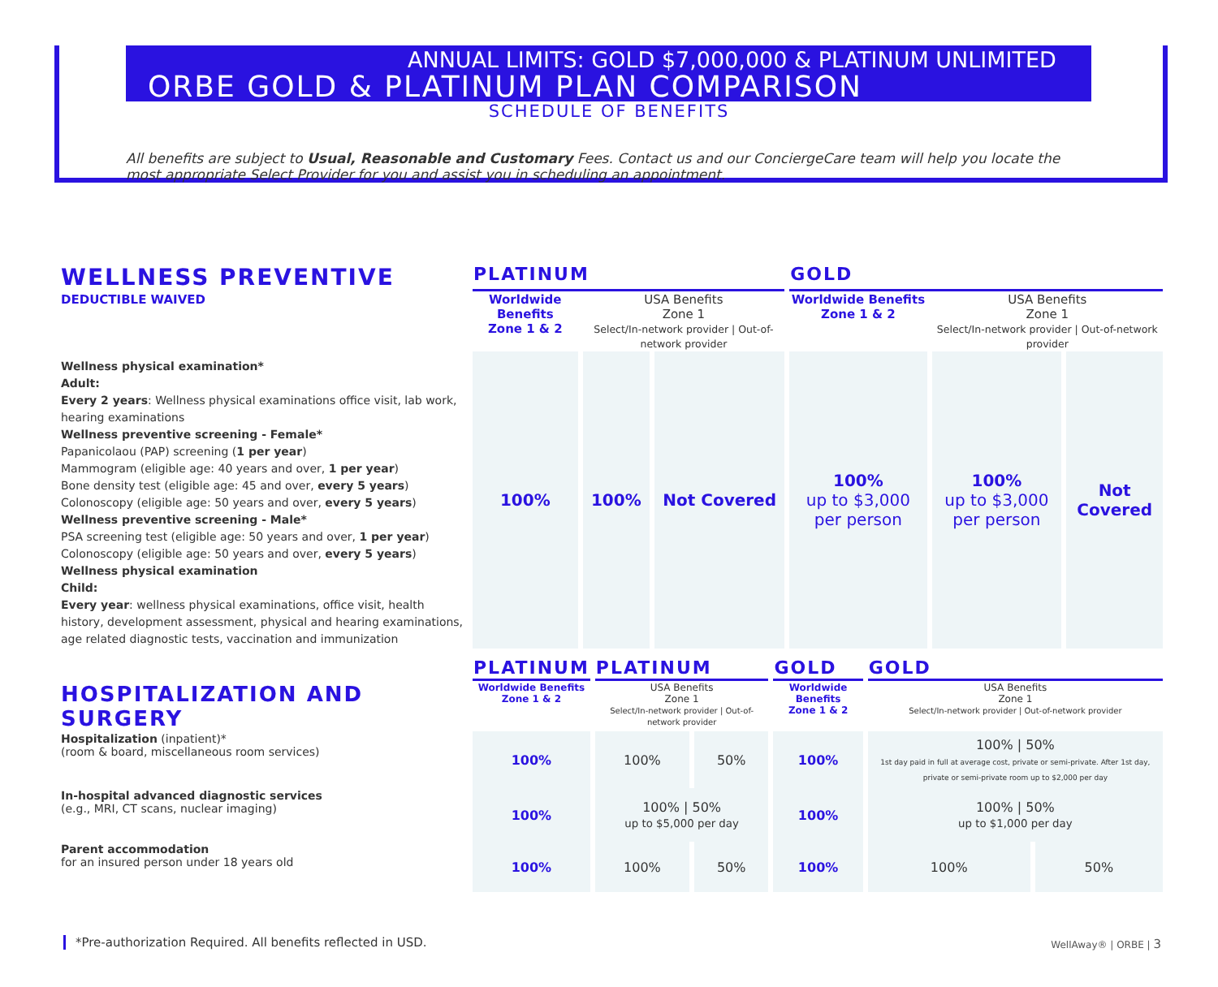ANNUAL LIMITS: GOLD $7,000,000 & PLATINUM UNLIMITED
ORBE GOLD & PLATINUM PLAN COMPARISON
SCHEDULE OF BENEFITS
All benefits are subject to Usual, Reasonable and Customary Fees. Contact us and our ConciergeCare team will help you locate the most appropriate Select Provider for you and assist you in scheduling an appointment.
| WELLNESS PREVENTIVE | PLATINUM | | | GOLD | | |
| DEDUCTIBLE WAIVED | Worldwide Benefits Zone 1 & 2 | USA Benefits Zone 1 Select/In-network provider / Out-of-network provider | | Worldwide Benefits Zone 1 & 2 | USA Benefits Zone 1 Select/In-network provider / Out-of-network provider | |
| Wellness physical examination* Adult: Every 2 years : Wellness physical examinations office visit, lab work, hearing examinations Wellness preventive screening - Female* Papanicolaou (PAP) screening ( 1 per year ) Mammogram (eligible age: 40 years and over, 1 per year ) Bone density test (eligible age: 45 and over, every 5 years ) Colonoscopy (eligible age: 50 years and over, every 5 years ) Wellness preventive screening - Male* PSA screening test (eligible age: 50 years and over, 1 per year ) Colonoscopy (eligible age: 50 years and over, every 5 years ) Wellness physical examination Child: Every year : wellness physical examinations, office visit, health history, development assessment, physical and hearing examinations, age related diagnostic tests, vaccination and immunization | 100% | 100% | Not Covered | 100% up to $3,000 per person | 100% up to $3,000 per person | Not Covered |
| | PLATINUM | PLATINUM | | GOLD | GOLD | |
| HOSPITALIZATION AND SURGERY | Worldwide Benefits Zone 1 & 2 | USA Benefits Zone 1 Select/In-network provider / Out-of-network provider | | Worldwide Benefits Zone 1 & 2 | USA Benefits Zone 1 Select/In-network provider / Out-of-network provider | |
| Hospitalization (inpatient)* (room & board, miscellaneous room services) | 100% | 100% | 50% | 100% | 100% / 50% 1st day paid in full at average cost, private or semi-private. After 1st day, private or semi-private room up to $2,000 per day | |
| In-hospital advanced diagnostic services (e.g., MRI, CT scans, nuclear imaging) | 100% | 100% / 50% up to $5,000 per day | | 100% | 100% / 50% up to $1,000 per day | |
| Parent accommodation for an insured person under 18 years old | 100% | 100% | 50% | 100% | 100% | 50% |
*Pre-authorization Required. All benefits reflected in USD.
WellAway® | ORBE | 3